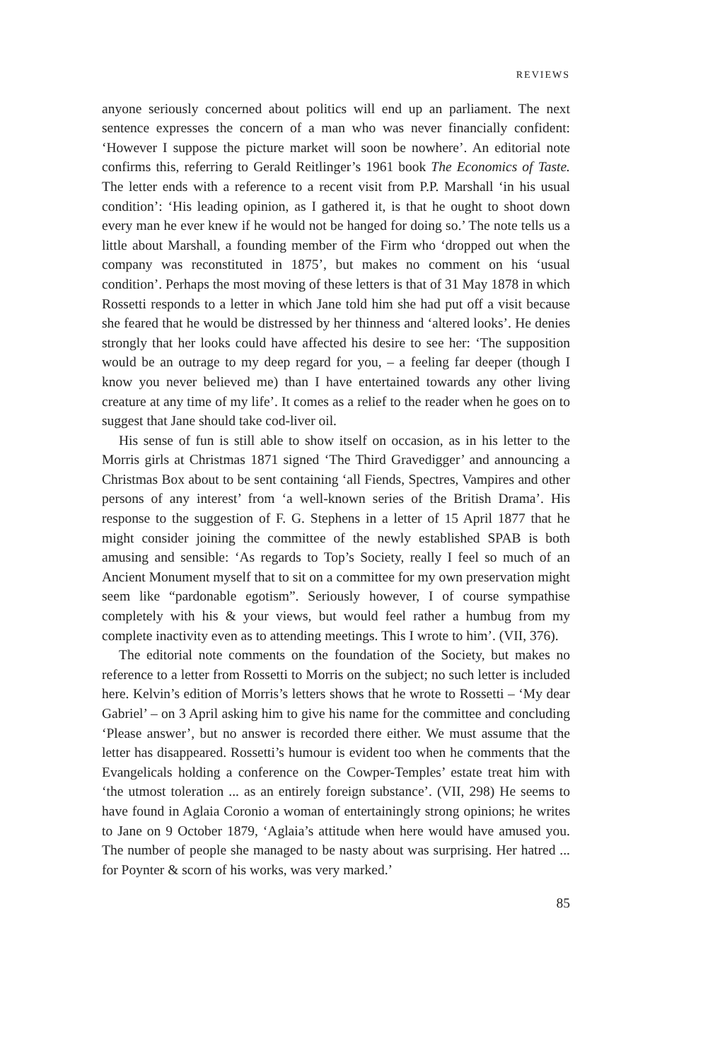REVIEWS
anyone seriously concerned about politics will end up an parliament. The next sentence expresses the concern of a man who was never financially confident: ‘However I suppose the picture market will soon be nowhere’. An editorial note confirms this, referring to Gerald Reitlinger’s 1961 book The Economics of Taste. The letter ends with a reference to a recent visit from P.P. Marshall ‘in his usual condition’: ‘His leading opinion, as I gathered it, is that he ought to shoot down every man he ever knew if he would not be hanged for doing so.’ The note tells us a little about Marshall, a founding member of the Firm who ‘dropped out when the company was reconstituted in 1875’, but makes no comment on his ‘usual condition’. Perhaps the most moving of these letters is that of 31 May 1878 in which Rossetti responds to a letter in which Jane told him she had put off a visit because she feared that he would be distressed by her thinness and ‘altered looks’. He denies strongly that her looks could have affected his desire to see her: ‘The supposition would be an outrage to my deep regard for you, – a feeling far deeper (though I know you never believed me) than I have entertained towards any other living creature at any time of my life’. It comes as a relief to the reader when he goes on to suggest that Jane should take cod-liver oil.
His sense of fun is still able to show itself on occasion, as in his letter to the Morris girls at Christmas 1871 signed ‘The Third Gravedigger’ and announcing a Christmas Box about to be sent containing ‘all Fiends, Spectres, Vampires and other persons of any interest’ from ‘a well-known series of the British Drama’. His response to the suggestion of F. G. Stephens in a letter of 15 April 1877 that he might consider joining the committee of the newly established SPAB is both amusing and sensible: ‘As regards to Top’s Society, really I feel so much of an Ancient Monument myself that to sit on a committee for my own preservation might seem like “pardonable egotism”. Seriously however, I of course sympathise completely with his & your views, but would feel rather a humbug from my complete inactivity even as to attending meetings. This I wrote to him’. (VII, 376).
The editorial note comments on the foundation of the Society, but makes no reference to a letter from Rossetti to Morris on the subject; no such letter is included here. Kelvin’s edition of Morris’s letters shows that he wrote to Rossetti – ‘My dear Gabriel’ – on 3 April asking him to give his name for the committee and concluding ‘Please answer’, but no answer is recorded there either. We must assume that the letter has disappeared. Rossetti’s humour is evident too when he comments that the Evangelicals holding a conference on the Cowper-Temples’ estate treat him with ‘the utmost toleration ... as an entirely foreign substance’. (VII, 298) He seems to have found in Aglaia Coronio a woman of entertainingly strong opinions; he writes to Jane on 9 October 1879, ‘Aglaia’s attitude when here would have amused you. The number of people she managed to be nasty about was surprising. Her hatred ... for Poynter & scorn of his works, was very marked.’
85